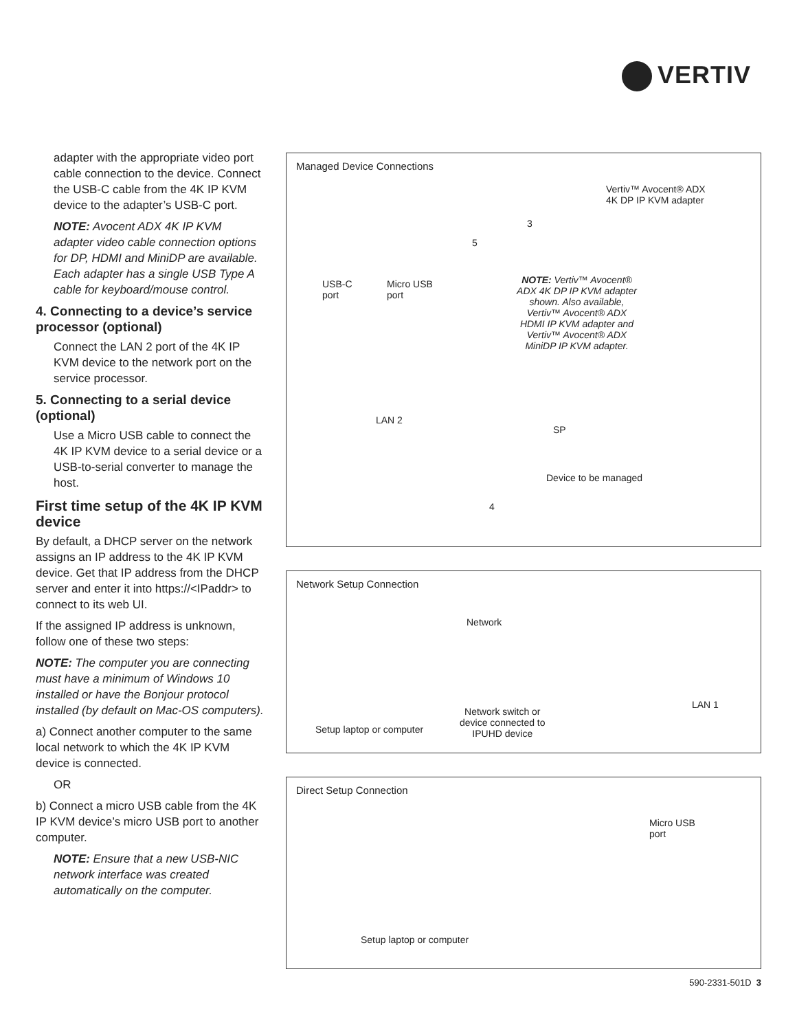VERTIV
adapter with the appropriate video port cable connection to the device. Connect the USB-C cable from the 4K IP KVM device to the adapter’s USB-C port.
NOTE: Avocent ADX 4K IP KVM adapter video cable connection options for DP, HDMI and MiniDP are available. Each adapter has a single USB Type A cable for keyboard/mouse control.
4. Connecting to a device’s service processor (optional)
Connect the LAN 2 port of the 4K IP KVM device to the network port on the service processor.
5. Connecting to a serial device (optional)
Use a Micro USB cable to connect the 4K IP KVM device to a serial device or a USB-to-serial converter to manage the host.
First time setup of the 4K IP KVM device
By default, a DHCP server on the network assigns an IP address to the 4K IP KVM device. Get that IP address from the DHCP server and enter it into https://<IPaddr> to connect to its web UI.
If the assigned IP address is unknown, follow one of these two steps:
NOTE: The computer you are connecting must have a minimum of Windows 10 installed or have the Bonjour protocol installed (by default on Mac-OS computers).
a) Connect another computer to the same local network to which the 4K IP KVM device is connected.
OR
b) Connect a micro USB cable from the 4K IP KVM device’s micro USB port to another computer.
NOTE: Ensure that a new USB-NIC network interface was created automatically on the computer.
Managed Device Connections
Vertiv™ Avocent® ADX
4K DP IP KVM adapter
3
5
USB-C
port
Micro USB
port
NOTE: Vertiv™ Avocent® ADX 4K DP IP KVM adapter shown. Also available, Vertiv™ Avocent® ADX HDMI IP KVM adapter and Vertiv™ Avocent® ADX MiniDP IP KVM adapter.
LAN 2
SP
Device to be managed
4
Network Setup Connection
Network
LAN 1
Setup laptop or computer
Network switch or
device connected to
IPUHD device
Direct Setup Connection
Micro USB
port
Setup laptop or computer
590-2331-501D 3